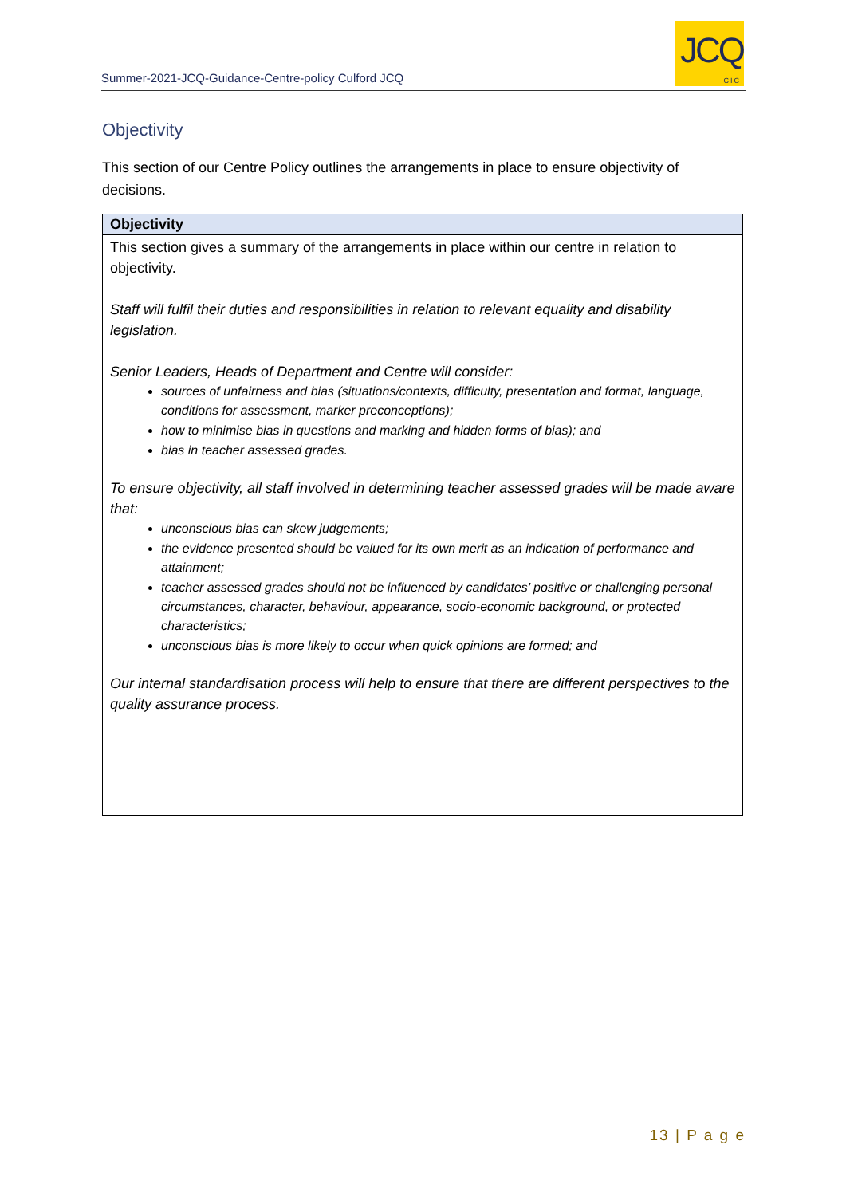Summer-2021-JCQ-Guidance-Centre-policy Culford JCQ
JCQ
CIC
Objectivity
This section of our Centre Policy outlines the arrangements in place to ensure objectivity of decisions.
| Objectivity |
| --- |
| This section gives a summary of the arrangements in place within our centre in relation to objectivity. Staff will fulfil their duties and responsibilities in relation to relevant equality and disability legislation. Senior Leaders, Heads of Department and Centre will consider: sources of unfairness and bias (situations/contexts, difficulty, presentation and format, language, conditions for assessment, marker preconceptions); how to minimise bias in questions and marking and hidden forms of bias); and bias in teacher assessed grades. To ensure objectivity, all staff involved in determining teacher assessed grades will be made aware that: unconscious bias can skew judgements; the evidence presented should be valued for its own merit as an indication of performance and attainment; teacher assessed grades should not be influenced by candidates’ positive or challenging personal circumstances, character, behaviour, appearance, socio-economic background, or protected characteristics; unconscious bias is more likely to occur when quick opinions are formed; and Our internal standardisation process will help to ensure that there are different perspectives to the quality assurance process. |
13 | P a g e